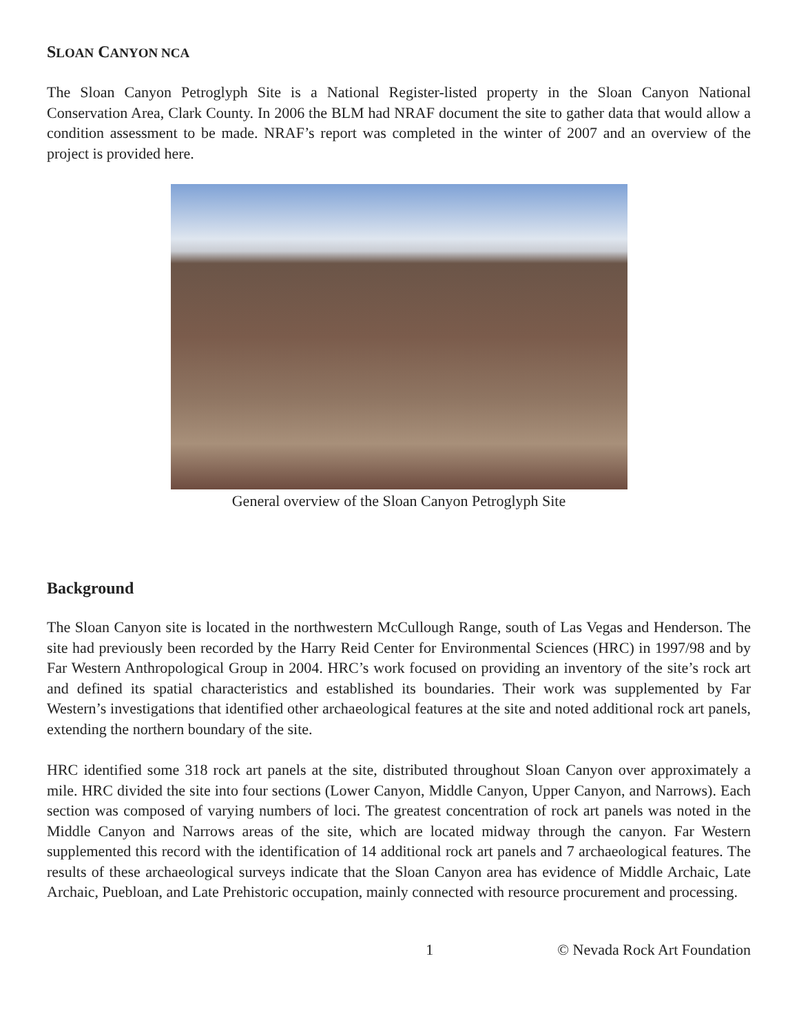SLOAN CANYON NCA
The Sloan Canyon Petroglyph Site is a National Register-listed property in the Sloan Canyon National Conservation Area, Clark County. In 2006 the BLM had NRAF document the site to gather data that would allow a condition assessment to be made. NRAF’s report was completed in the winter of 2007 and an overview of the project is provided here.
General overview of the Sloan Canyon Petroglyph Site
Background
The Sloan Canyon site is located in the northwestern McCullough Range, south of Las Vegas and Henderson. The site had previously been recorded by the Harry Reid Center for Environmental Sciences (HRC) in 1997/98 and by Far Western Anthropological Group in 2004. HRC’s work focused on providing an inventory of the site’s rock art and defined its spatial characteristics and established its boundaries. Their work was supplemented by Far Western’s investigations that identified other archaeological features at the site and noted additional rock art panels, extending the northern boundary of the site.
HRC identified some 318 rock art panels at the site, distributed throughout Sloan Canyon over approximately a mile. HRC divided the site into four sections (Lower Canyon, Middle Canyon, Upper Canyon, and Narrows). Each section was composed of varying numbers of loci. The greatest concentration of rock art panels was noted in the Middle Canyon and Narrows areas of the site, which are located midway through the canyon. Far Western supplemented this record with the identification of 14 additional rock art panels and 7 archaeological features. The results of these archaeological surveys indicate that the Sloan Canyon area has evidence of Middle Archaic, Late Archaic, Puebloan, and Late Prehistoric occupation, mainly connected with resource procurement and processing.
1 © Nevada Rock Art Foundation